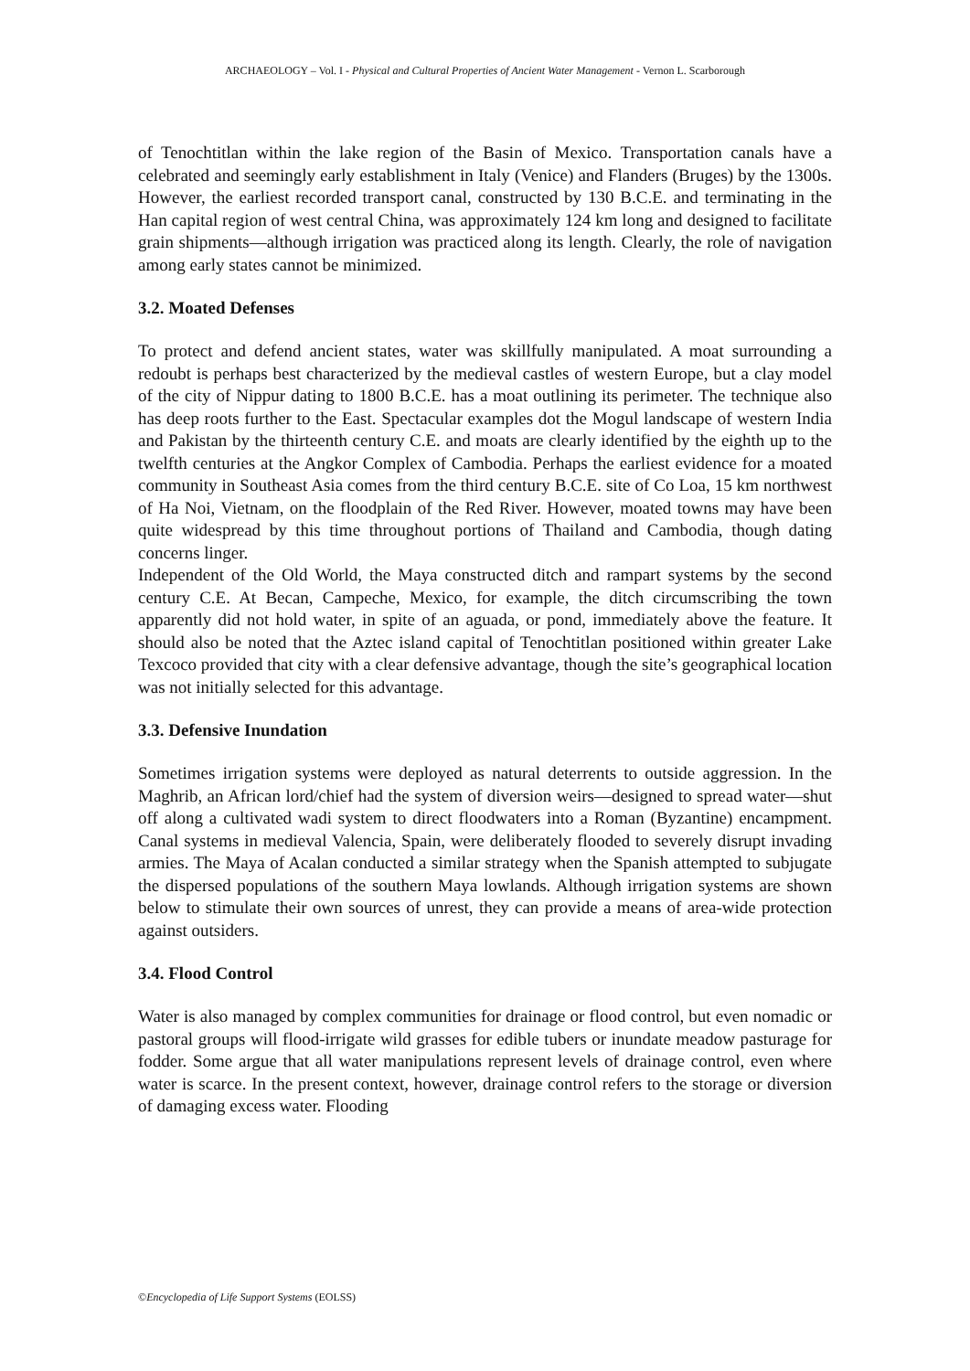ARCHAEOLOGY – Vol. I - Physical and Cultural Properties of Ancient Water Management - Vernon L. Scarborough
of Tenochtitlan within the lake region of the Basin of Mexico. Transportation canals have a celebrated and seemingly early establishment in Italy (Venice) and Flanders (Bruges) by the 1300s. However, the earliest recorded transport canal, constructed by 130 B.C.E. and terminating in the Han capital region of west central China, was approximately 124 km long and designed to facilitate grain shipments—although irrigation was practiced along its length. Clearly, the role of navigation among early states cannot be minimized.
3.2. Moated Defenses
To protect and defend ancient states, water was skillfully manipulated. A moat surrounding a redoubt is perhaps best characterized by the medieval castles of western Europe, but a clay model of the city of Nippur dating to 1800 B.C.E. has a moat outlining its perimeter. The technique also has deep roots further to the East. Spectacular examples dot the Mogul landscape of western India and Pakistan by the thirteenth century C.E. and moats are clearly identified by the eighth up to the twelfth centuries at the Angkor Complex of Cambodia. Perhaps the earliest evidence for a moated community in Southeast Asia comes from the third century B.C.E. site of Co Loa, 15 km northwest of Ha Noi, Vietnam, on the floodplain of the Red River. However, moated towns may have been quite widespread by this time throughout portions of Thailand and Cambodia, though dating concerns linger.
Independent of the Old World, the Maya constructed ditch and rampart systems by the second century C.E. At Becan, Campeche, Mexico, for example, the ditch circumscribing the town apparently did not hold water, in spite of an aguada, or pond, immediately above the feature. It should also be noted that the Aztec island capital of Tenochtitlan positioned within greater Lake Texcoco provided that city with a clear defensive advantage, though the site’s geographical location was not initially selected for this advantage.
3.3. Defensive Inundation
Sometimes irrigation systems were deployed as natural deterrents to outside aggression. In the Maghrib, an African lord/chief had the system of diversion weirs—designed to spread water—shut off along a cultivated wadi system to direct floodwaters into a Roman (Byzantine) encampment. Canal systems in medieval Valencia, Spain, were deliberately flooded to severely disrupt invading armies. The Maya of Acalan conducted a similar strategy when the Spanish attempted to subjugate the dispersed populations of the southern Maya lowlands. Although irrigation systems are shown below to stimulate their own sources of unrest, they can provide a means of area-wide protection against outsiders.
3.4. Flood Control
Water is also managed by complex communities for drainage or flood control, but even nomadic or pastoral groups will flood-irrigate wild grasses for edible tubers or inundate meadow pasturage for fodder. Some argue that all water manipulations represent levels of drainage control, even where water is scarce. In the present context, however, drainage control refers to the storage or diversion of damaging excess water. Flooding
©Encyclopedia of Life Support Systems (EOLSS)